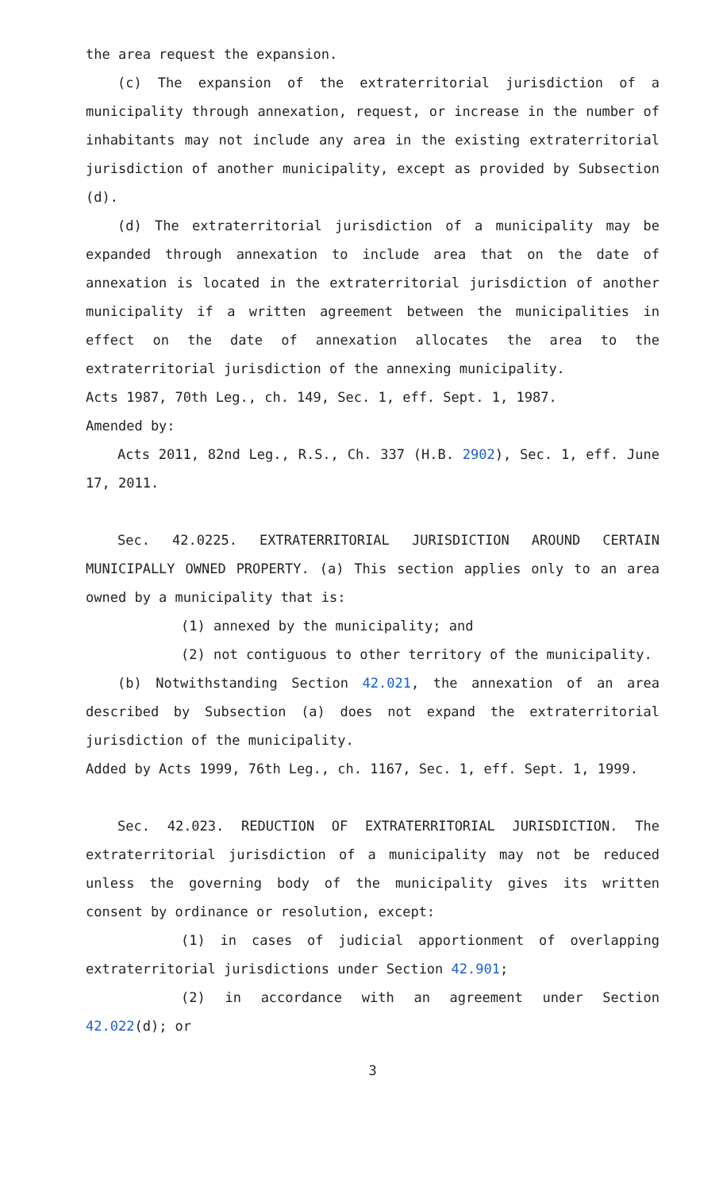the area request the expansion.
(c) The expansion of the extraterritorial jurisdiction of a municipality through annexation, request, or increase in the number of inhabitants may not include any area in the existing extraterritorial jurisdiction of another municipality, except as provided by Subsection (d).
(d) The extraterritorial jurisdiction of a municipality may be expanded through annexation to include area that on the date of annexation is located in the extraterritorial jurisdiction of another municipality if a written agreement between the municipalities in effect on the date of annexation allocates the area to the extraterritorial jurisdiction of the annexing municipality.
Acts 1987, 70th Leg., ch. 149, Sec. 1, eff. Sept. 1, 1987.
Amended by:
Acts 2011, 82nd Leg., R.S., Ch. 337 (H.B. 2902), Sec. 1, eff. June 17, 2011.
Sec. 42.0225. EXTRATERRITORIAL JURISDICTION AROUND CERTAIN MUNICIPALLY OWNED PROPERTY. (a) This section applies only to an area owned by a municipality that is:
(1) annexed by the municipality; and
(2) not contiguous to other territory of the municipality.
(b) Notwithstanding Section 42.021, the annexation of an area described by Subsection (a) does not expand the extraterritorial jurisdiction of the municipality.
Added by Acts 1999, 76th Leg., ch. 1167, Sec. 1, eff. Sept. 1, 1999.
Sec. 42.023. REDUCTION OF EXTRATERRITORIAL JURISDICTION. The extraterritorial jurisdiction of a municipality may not be reduced unless the governing body of the municipality gives its written consent by ordinance or resolution, except:
(1) in cases of judicial apportionment of overlapping extraterritorial jurisdictions under Section 42.901;
(2) in accordance with an agreement under Section 42.022(d); or
3